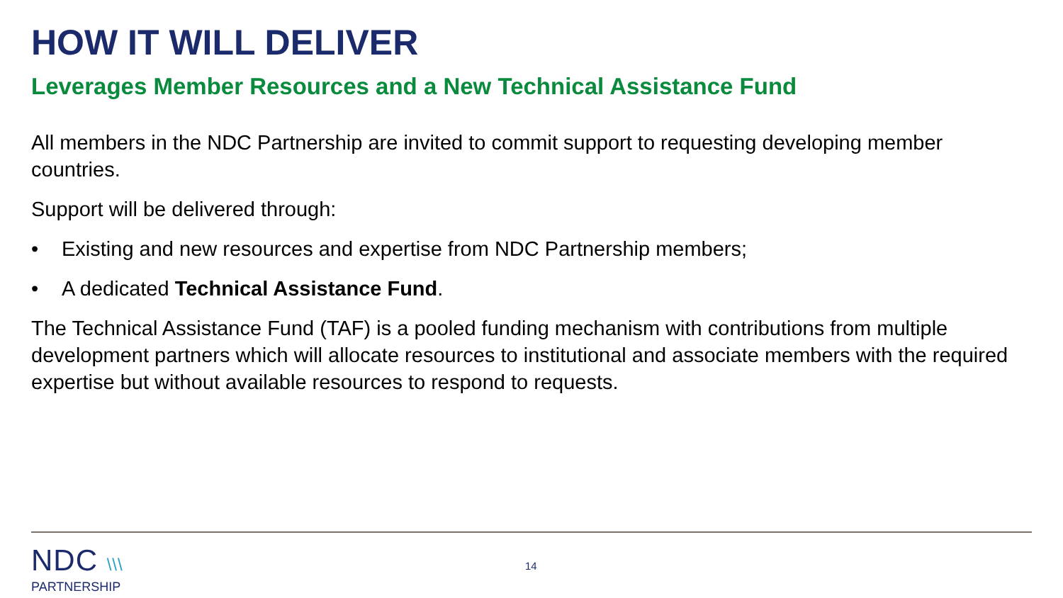HOW IT WILL DELIVER
Leverages Member Resources and a New Technical Assistance Fund
All members in the NDC Partnership are invited to commit support to requesting developing member countries.
Support will be delivered through:
• Existing and new resources and expertise from NDC Partnership members;
• A dedicated Technical Assistance Fund.
The Technical Assistance Fund (TAF) is a pooled funding mechanism with contributions from multiple development partners which will allocate resources to institutional and associate members with the required expertise but without available resources to respond to requests.
NDC \\\
PARTNERSHIP
14